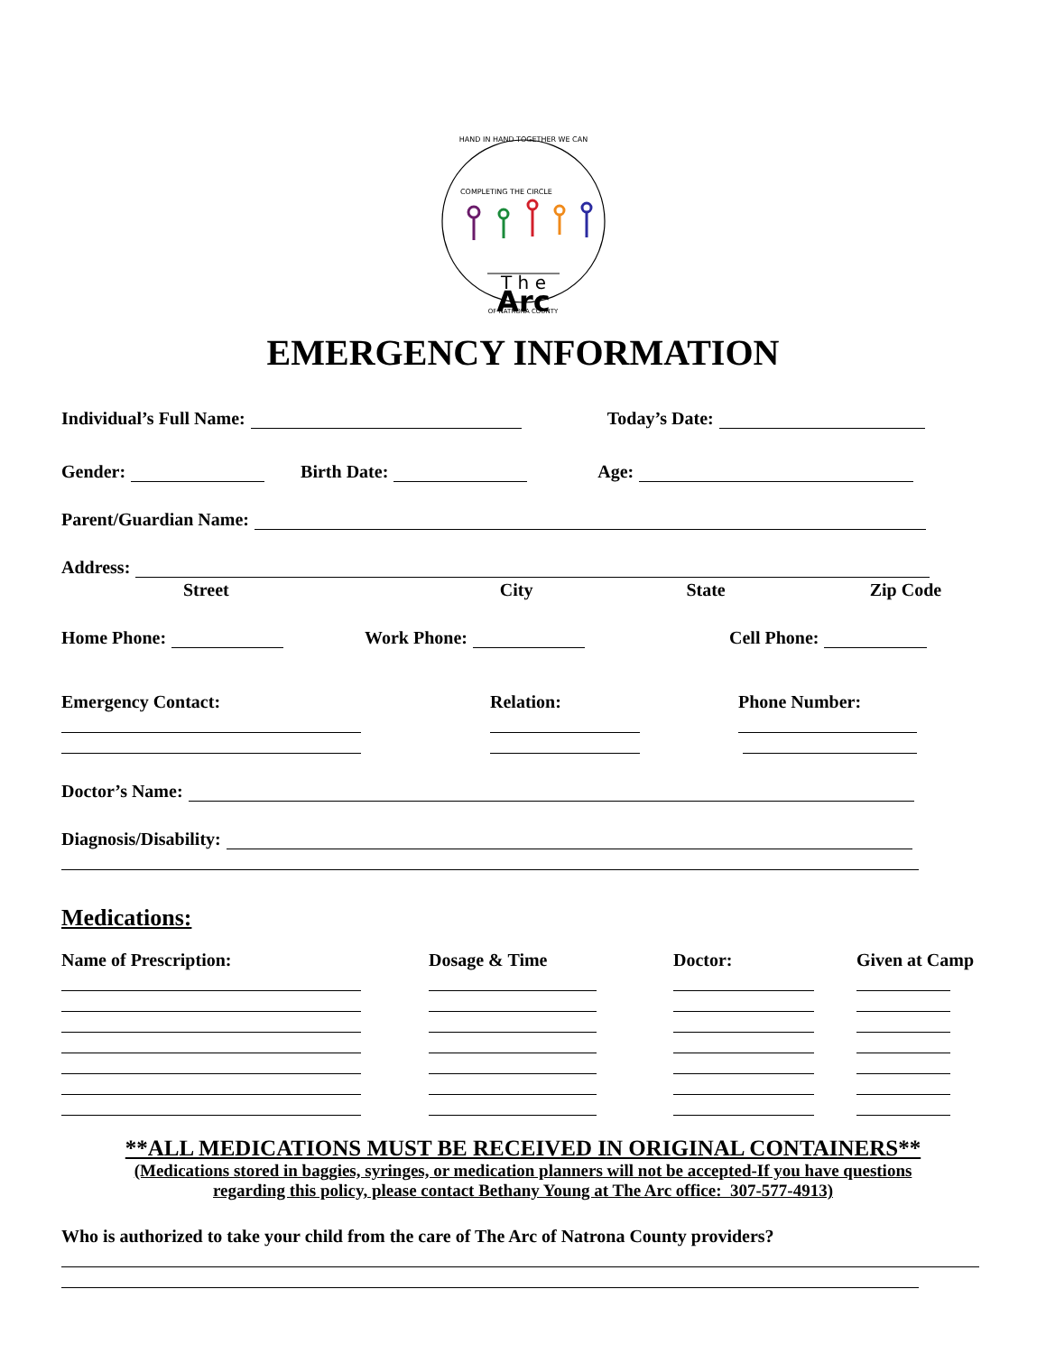HAND IN HAND TOGETHER WE CAN
COMPLETING THE CIRCLE
T h e
Arc
OF NATRONA COUNTY
EMERGENCY INFORMATION
Individual’s Full Name: Today’s Date:
Gender: Birth Date: Age:
Parent/Guardian Name:
Address:
Street City State Zip Code
Home Phone: Work Phone: Cell Phone:
Emergency Contact: Relation: Phone Number:
Doctor’s Name:
Diagnosis/Disability:
Medications:
Name of Prescription: Dosage & Time Doctor: Given at Camp
**ALL MEDICATIONS MUST BE RECEIVED IN ORIGINAL CONTAINERS**
(Medications stored in baggies, syringes, or medication planners will not be accepted-If you have questions
regarding this policy, please contact Bethany Young at The Arc office: 307-577-4913)
Who is authorized to take your child from the care of The Arc of Natrona County providers?